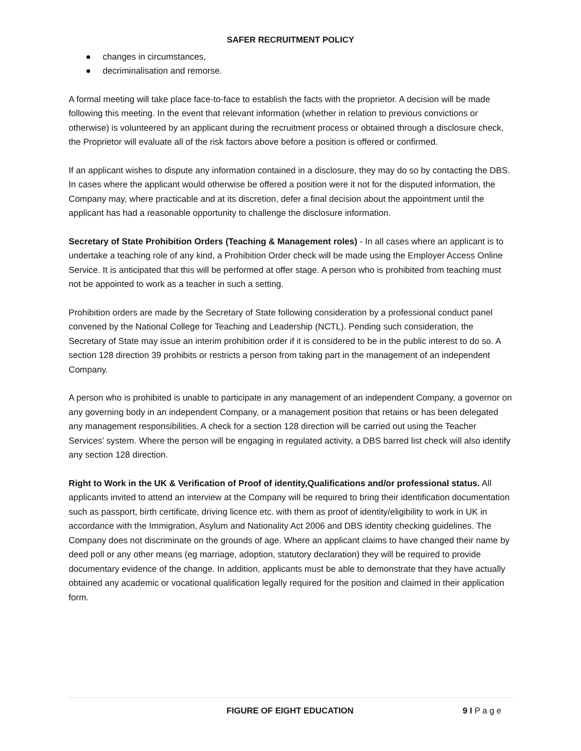SAFER RECRUITMENT POLICY
● changes in circumstances,
● decriminalisation and remorse.
A formal meeting will take place face-to-face to establish the facts with the proprietor. A decision will be made following this meeting. In the event that relevant information (whether in relation to previous convictions or otherwise) is volunteered by an applicant during the recruitment process or obtained through a disclosure check, the Proprietor will evaluate all of the risk factors above before a position is offered or confirmed.
If an applicant wishes to dispute any information contained in a disclosure, they may do so by contacting the DBS. In cases where the applicant would otherwise be offered a position were it not for the disputed information, the Company may, where practicable and at its discretion, defer a final decision about the appointment until the applicant has had a reasonable opportunity to challenge the disclosure information.
Secretary of State Prohibition Orders (Teaching & Management roles) - In all cases where an applicant is to undertake a teaching role of any kind, a Prohibition Order check will be made using the Employer Access Online Service. It is anticipated that this will be performed at offer stage. A person who is prohibited from teaching must not be appointed to work as a teacher in such a setting.
Prohibition orders are made by the Secretary of State following consideration by a professional conduct panel convened by the National College for Teaching and Leadership (NCTL). Pending such consideration, the Secretary of State may issue an interim prohibition order if it is considered to be in the public interest to do so. A section 128 direction 39 prohibits or restricts a person from taking part in the management of an independent Company.
A person who is prohibited is unable to participate in any management of an independent Company, a governor on any governing body in an independent Company, or a management position that retains or has been delegated any management responsibilities. A check for a section 128 direction will be carried out using the Teacher Services’ system. Where the person will be engaging in regulated activity, a DBS barred list check will also identify any section 128 direction.
Right to Work in the UK & Verification of Proof of identity,Qualifications and/or professional status. All applicants invited to attend an interview at the Company will be required to bring their identification documentation such as passport, birth certificate, driving licence etc. with them as proof of identity/eligibility to work in UK in accordance with the Immigration, Asylum and Nationality Act 2006 and DBS identity checking guidelines. The Company does not discriminate on the grounds of age. Where an applicant claims to have changed their name by deed poll or any other means (eg marriage, adoption, statutory declaration) they will be required to provide documentary evidence of the change. In addition, applicants must be able to demonstrate that they have actually obtained any academic or vocational qualification legally required for the position and claimed in their application form.
FIGURE OF EIGHT EDUCATION 9 I P a g e